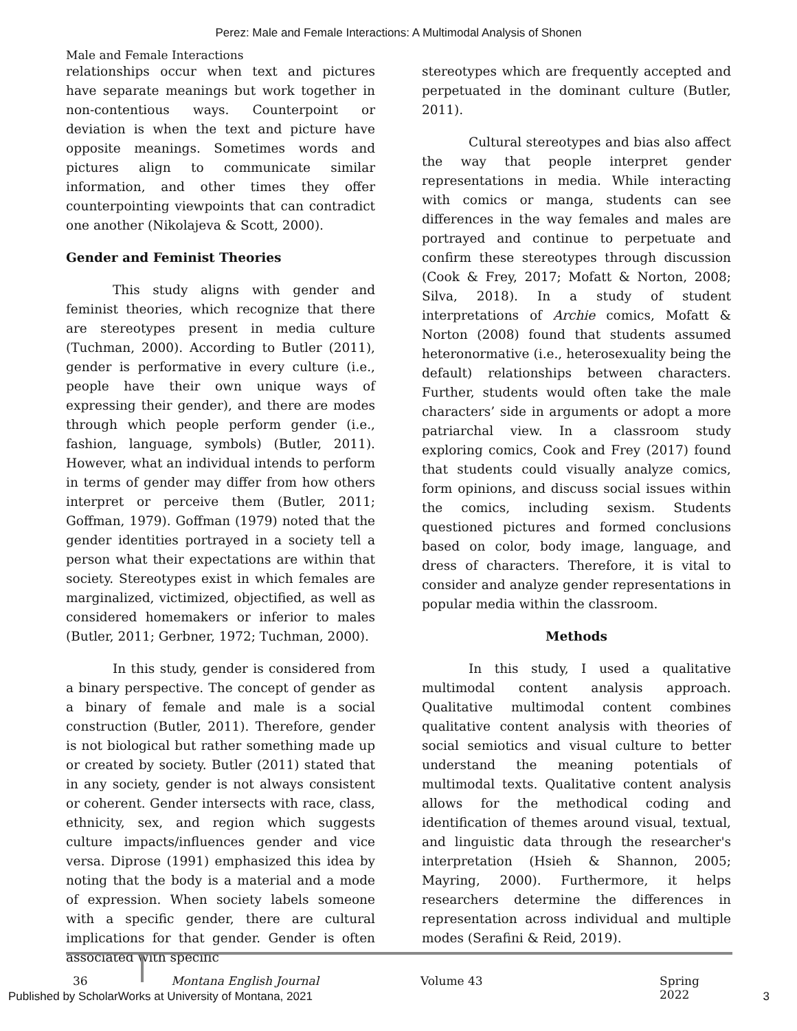Perez: Male and Female Interactions: A Multimodal Analysis of Shonen
Male and Female Interactions
relationships occur when text and pictures have separate meanings but work together in non-contentious ways. Counterpoint or deviation is when the text and picture have opposite meanings. Sometimes words and pictures align to communicate similar information, and other times they offer counterpointing viewpoints that can contradict one another (Nikolajeva & Scott, 2000).
Gender and Feminist Theories
This study aligns with gender and feminist theories, which recognize that there are stereotypes present in media culture (Tuchman, 2000). According to Butler (2011), gender is performative in every culture (i.e., people have their own unique ways of expressing their gender), and there are modes through which people perform gender (i.e., fashion, language, symbols) (Butler, 2011). However, what an individual intends to perform in terms of gender may differ from how others interpret or perceive them (Butler, 2011; Goffman, 1979). Goffman (1979) noted that the gender identities portrayed in a society tell a person what their expectations are within that society. Stereotypes exist in which females are marginalized, victimized, objectified, as well as considered homemakers or inferior to males (Butler, 2011; Gerbner, 1972; Tuchman, 2000).
In this study, gender is considered from a binary perspective. The concept of gender as a binary of female and male is a social construction (Butler, 2011). Therefore, gender is not biological but rather something made up or created by society. Butler (2011) stated that in any society, gender is not always consistent or coherent. Gender intersects with race, class, ethnicity, sex, and region which suggests culture impacts/influences gender and vice versa. Diprose (1991) emphasized this idea by noting that the body is a material and a mode of expression. When society labels someone with a specific gender, there are cultural implications for that gender. Gender is often associated with specific
stereotypes which are frequently accepted and perpetuated in the dominant culture (Butler, 2011).
Cultural stereotypes and bias also affect the way that people interpret gender representations in media. While interacting with comics or manga, students can see differences in the way females and males are portrayed and continue to perpetuate and confirm these stereotypes through discussion (Cook & Frey, 2017; Mofatt & Norton, 2008; Silva, 2018). In a study of student interpretations of Archie comics, Mofatt & Norton (2008) found that students assumed heteronormative (i.e., heterosexuality being the default) relationships between characters. Further, students would often take the male characters’ side in arguments or adopt a more patriarchal view. In a classroom study exploring comics, Cook and Frey (2017) found that students could visually analyze comics, form opinions, and discuss social issues within the comics, including sexism. Students questioned pictures and formed conclusions based on color, body image, language, and dress of characters. Therefore, it is vital to consider and analyze gender representations in popular media within the classroom.
Methods
In this study, I used a qualitative multimodal content analysis approach. Qualitative multimodal content combines qualitative content analysis with theories of social semiotics and visual culture to better understand the meaning potentials of multimodal texts. Qualitative content analysis allows for the methodical coding and identification of themes around visual, textual, and linguistic data through the researcher's interpretation (Hsieh & Shannon, 2005; Mayring, 2000). Furthermore, it helps researchers determine the differences in representation across individual and multiple modes (Serafini & Reid, 2019).
36 Montana English Journal Volume 43 Spring 2022
Published by ScholarWorks at University of Montana, 2021 3